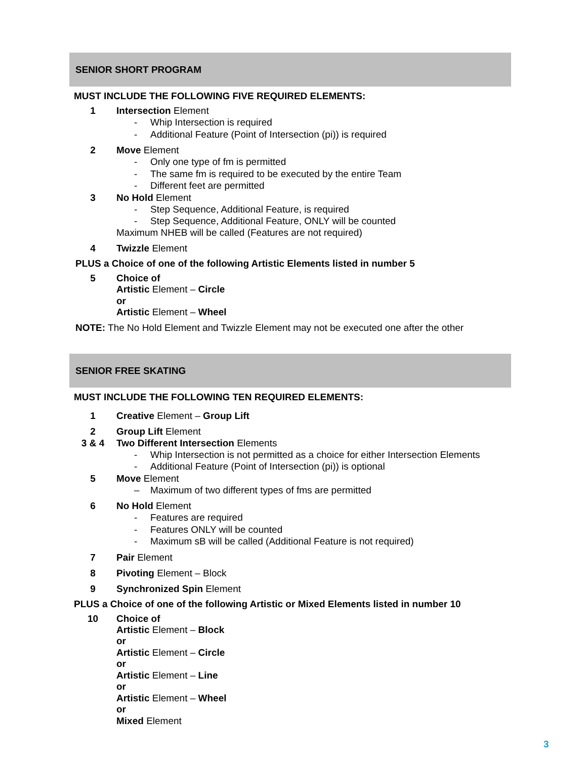SENIOR SHORT PROGRAM
MUST INCLUDE THE FOLLOWING FIVE REQUIRED ELEMENTS:
1 Intersection Element
- Whip Intersection is required
- Additional Feature (Point of Intersection (pi)) is required
2 Move Element
- Only one type of fm is permitted
- The same fm is required to be executed by the entire Team
- Different feet are permitted
3 No Hold Element
- Step Sequence, Additional Feature, is required
- Step Sequence, Additional Feature, ONLY will be counted
Maximum NHEB will be called (Features are not required)
4 Twizzle Element
PLUS a Choice of one of the following Artistic Elements listed in number 5
5 Choice of
Artistic Element – Circle
or
Artistic Element – Wheel
NOTE: The No Hold Element and Twizzle Element may not be executed one after the other
SENIOR FREE SKATING
MUST INCLUDE THE FOLLOWING TEN REQUIRED ELEMENTS:
1 Creative Element – Group Lift
2 Group Lift Element
3 & 4 Two Different Intersection Elements
- Whip Intersection is not permitted as a choice for either Intersection Elements
- Additional Feature (Point of Intersection (pi)) is optional
5 Move Element
– Maximum of two different types of fms are permitted
6 No Hold Element
- Features are required
- Features ONLY will be counted
- Maximum sB will be called (Additional Feature is not required)
7 Pair Element
8 Pivoting Element – Block
9 Synchronized Spin Element
PLUS a Choice of one of the following Artistic or Mixed Elements listed in number 10
10 Choice of
Artistic Element – Block
or
Artistic Element – Circle
or
Artistic Element – Line
or
Artistic Element – Wheel
or
Mixed Element
3